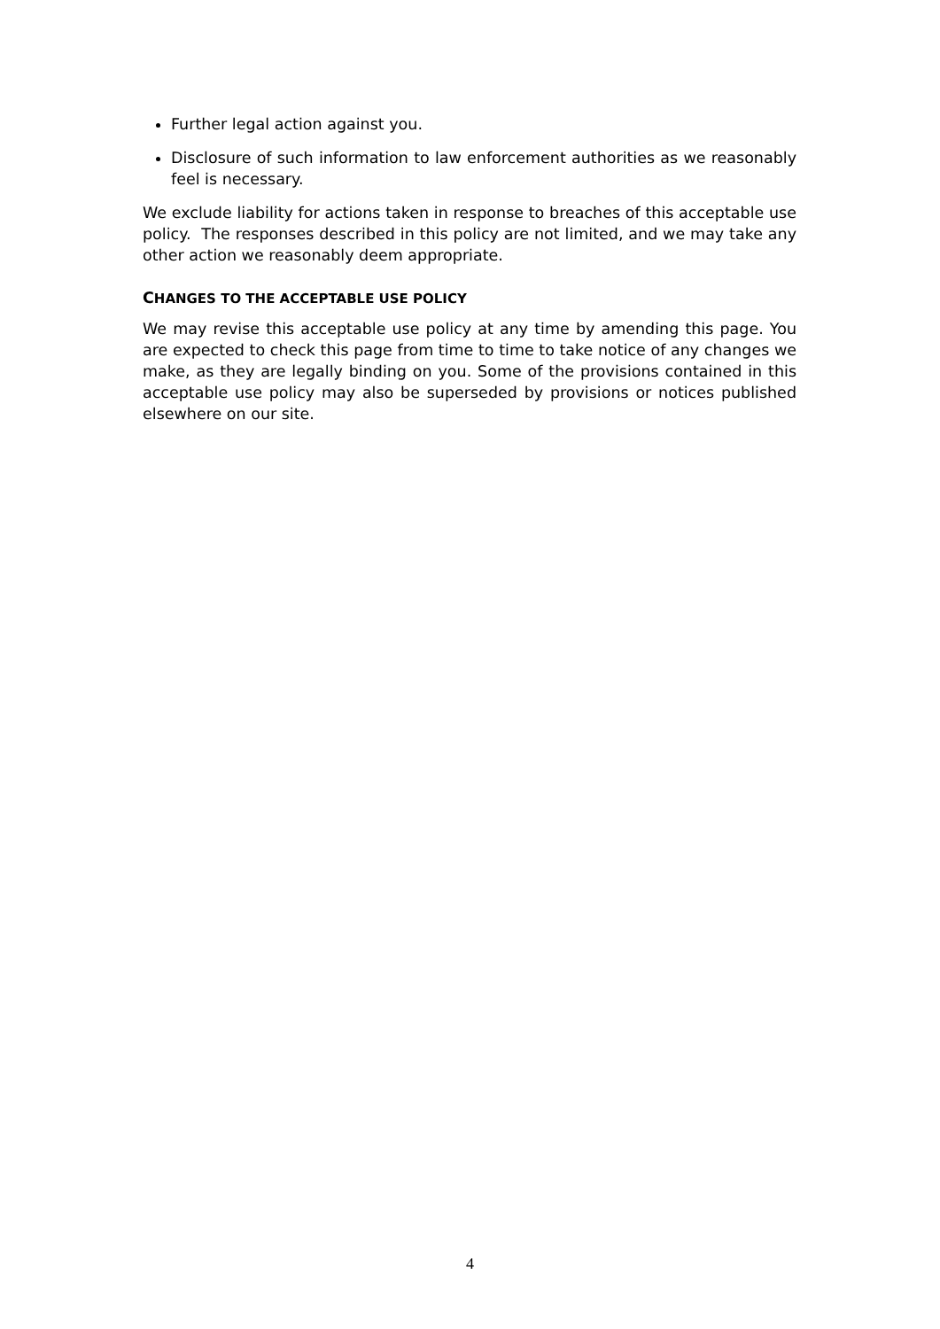Further legal action against you.
Disclosure of such information to law enforcement authorities as we reasonably feel is necessary.
We exclude liability for actions taken in response to breaches of this acceptable use policy. The responses described in this policy are not limited, and we may take any other action we reasonably deem appropriate.
CHANGES TO THE ACCEPTABLE USE POLICY
We may revise this acceptable use policy at any time by amending this page. You are expected to check this page from time to time to take notice of any changes we make, as they are legally binding on you. Some of the provisions contained in this acceptable use policy may also be superseded by provisions or notices published elsewhere on our site.
4